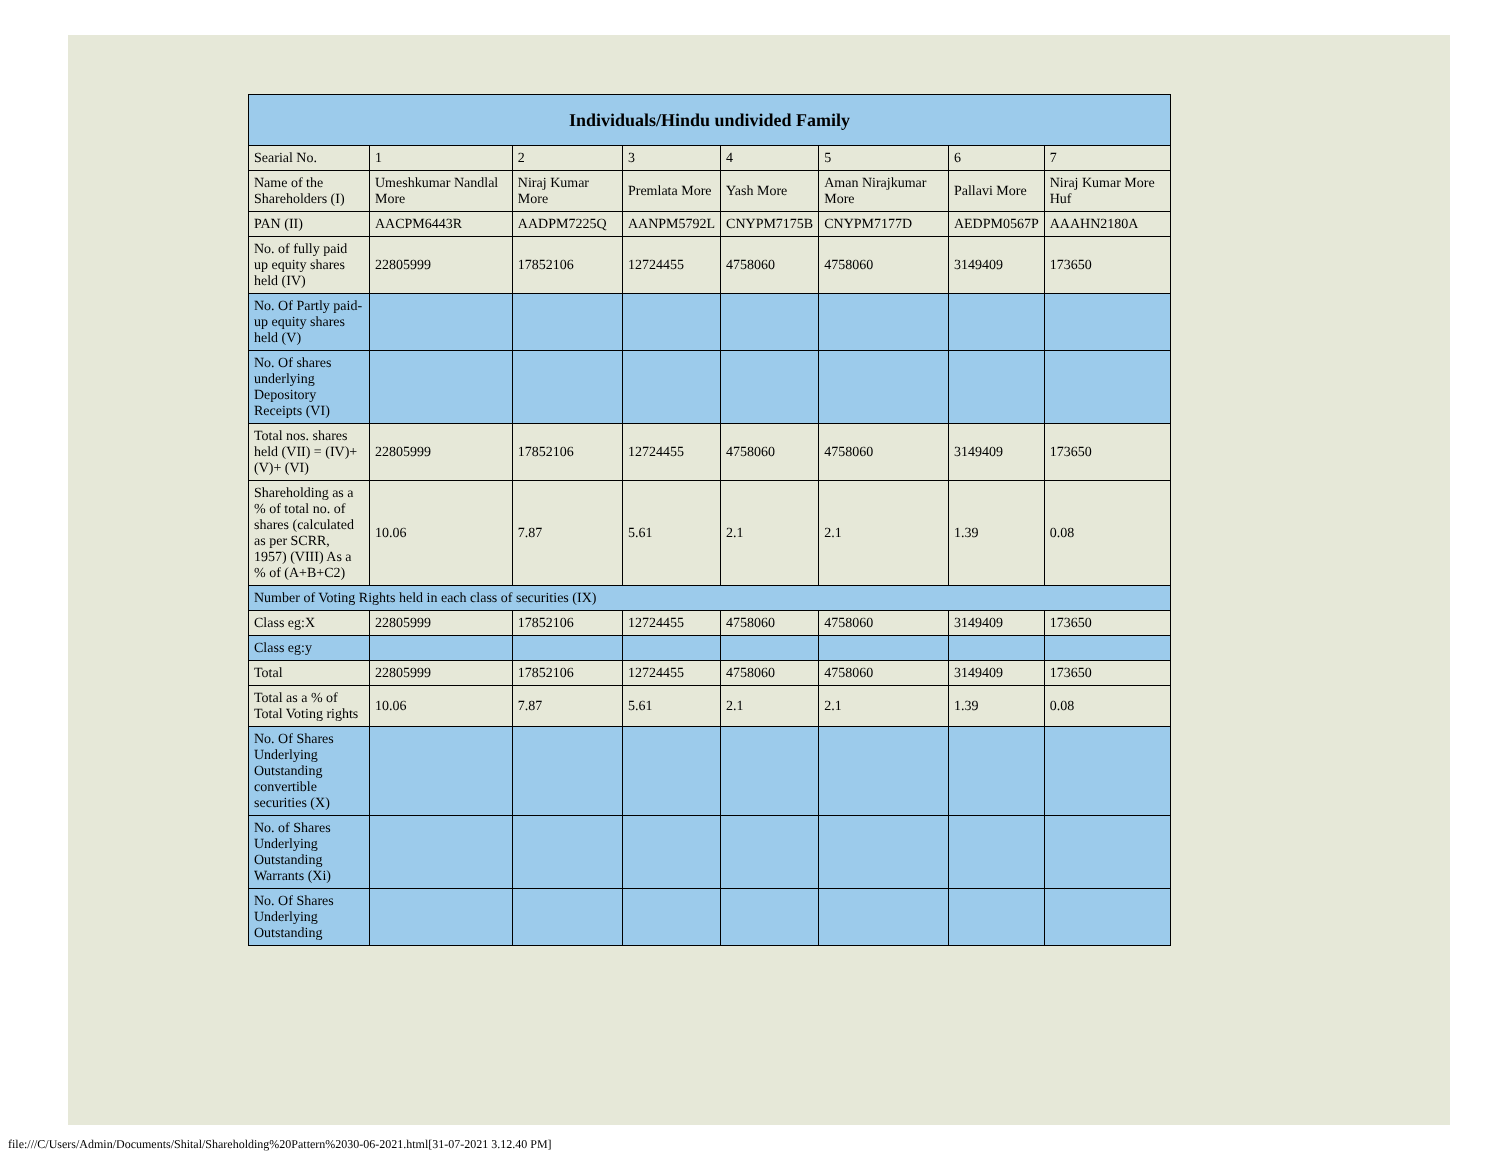| Individuals/Hindu undivided Family | | | | | | | |
| --- | --- | --- | --- | --- | --- | --- | --- |
| Searial No. | 1 | 2 | 3 | 4 | 5 | 6 | 7 |
| Name of the Shareholders (I) | Umeshkumar Nandlal More | Niraj Kumar More | Premlata More | Yash More | Aman Nirajkumar More | Pallavi More | Niraj Kumar More Huf |
| PAN (II) | AACPM6443R | AADPM7225Q | AANPM5792L | CNYPM7175B | CNYPM7177D | AEDPM0567P | AAAHN2180A |
| No. of fully paid up equity shares held (IV) | 22805999 | 17852106 | 12724455 | 4758060 | 4758060 | 3149409 | 173650 |
| No. Of Partly paid-up equity shares held (V) | | | | | | | |
| No. Of shares underlying Depository Receipts (VI) | | | | | | | |
| Total nos. shares held (VII) = (IV)+(V)+ (VI) | 22805999 | 17852106 | 12724455 | 4758060 | 4758060 | 3149409 | 173650 |
| Shareholding as a % of total no. of shares (calculated as per SCRR, 1957) (VIII) As a % of (A+B+C2) | 10.06 | 7.87 | 5.61 | 2.1 | 2.1 | 1.39 | 0.08 |
| Number of Voting Rights held in each class of securities (IX) | | | | | | | |
| Class eg:X | 22805999 | 17852106 | 12724455 | 4758060 | 4758060 | 3149409 | 173650 |
| Class eg:y | | | | | | | |
| Total | 22805999 | 17852106 | 12724455 | 4758060 | 4758060 | 3149409 | 173650 |
| Total as a % of Total Voting rights | 10.06 | 7.87 | 5.61 | 2.1 | 2.1 | 1.39 | 0.08 |
| No. Of Shares Underlying Outstanding convertible securities (X) | | | | | | | |
| No. of Shares Underlying Outstanding Warrants (Xi) | | | | | | | |
| No. Of Shares Underlying Outstanding | | | | | | | |
file:///C/Users/Admin/Documents/Shital/Shareholding%20Pattern%2030-06-2021.html[31-07-2021 3.12.40 PM]